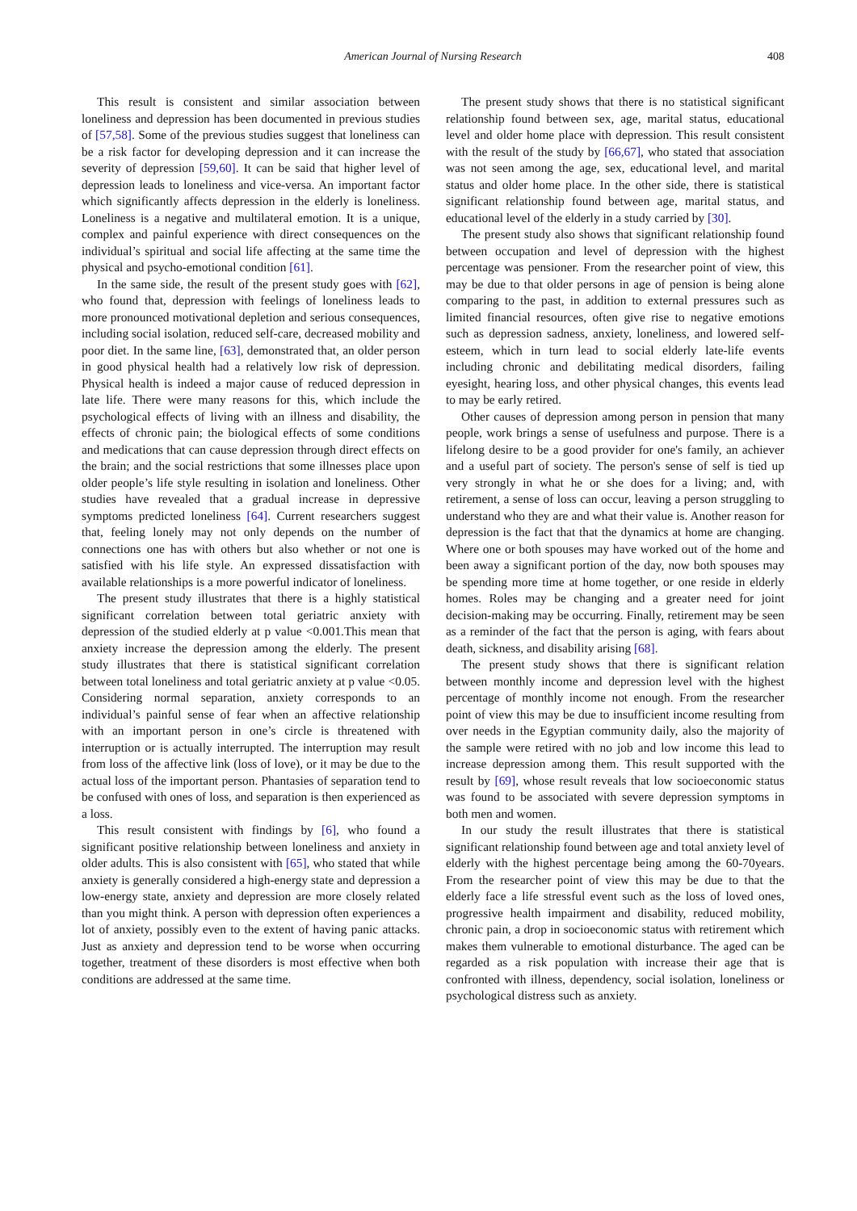American Journal of Nursing Research 408
This result is consistent and similar association between loneliness and depression has been documented in previous studies of [57,58]. Some of the previous studies suggest that loneliness can be a risk factor for developing depression and it can increase the severity of depression [59,60]. It can be said that higher level of depression leads to loneliness and vice-versa. An important factor which significantly affects depression in the elderly is loneliness. Loneliness is a negative and multilateral emotion. It is a unique, complex and painful experience with direct consequences on the individual’s spiritual and social life affecting at the same time the physical and psycho-emotional condition [61].
In the same side, the result of the present study goes with [62], who found that, depression with feelings of loneliness leads to more pronounced motivational depletion and serious consequences, including social isolation, reduced self-care, decreased mobility and poor diet. In the same line, [63], demonstrated that, an older person in good physical health had a relatively low risk of depression. Physical health is indeed a major cause of reduced depression in late life. There were many reasons for this, which include the psychological effects of living with an illness and disability, the effects of chronic pain; the biological effects of some conditions and medications that can cause depression through direct effects on the brain; and the social restrictions that some illnesses place upon older people’s life style resulting in isolation and loneliness. Other studies have revealed that a gradual increase in depressive symptoms predicted loneliness [64]. Current researchers suggest that, feeling lonely may not only depends on the number of connections one has with others but also whether or not one is satisfied with his life style. An expressed dissatisfaction with available relationships is a more powerful indicator of loneliness.
The present study illustrates that there is a highly statistical significant correlation between total geriatric anxiety with depression of the studied elderly at p value <0.001.This mean that anxiety increase the depression among the elderly. The present study illustrates that there is statistical significant correlation between total loneliness and total geriatric anxiety at p value <0.05. Considering normal separation, anxiety corresponds to an individual’s painful sense of fear when an affective relationship with an important person in one’s circle is threatened with interruption or is actually interrupted. The interruption may result from loss of the affective link (loss of love), or it may be due to the actual loss of the important person. Phantasies of separation tend to be confused with ones of loss, and separation is then experienced as a loss.
This result consistent with findings by [6], who found a significant positive relationship between loneliness and anxiety in older adults. This is also consistent with [65], who stated that while anxiety is generally considered a high-energy state and depression a low-energy state, anxiety and depression are more closely related than you might think. A person with depression often experiences a lot of anxiety, possibly even to the extent of having panic attacks. Just as anxiety and depression tend to be worse when occurring together, treatment of these disorders is most effective when both conditions are addressed at the same time.
The present study shows that there is no statistical significant relationship found between sex, age, marital status, educational level and older home place with depression. This result consistent with the result of the study by [66,67], who stated that association was not seen among the age, sex, educational level, and marital status and older home place. In the other side, there is statistical significant relationship found between age, marital status, and educational level of the elderly in a study carried by [30].
The present study also shows that significant relationship found between occupation and level of depression with the highest percentage was pensioner. From the researcher point of view, this may be due to that older persons in age of pension is being alone comparing to the past, in addition to external pressures such as limited financial resources, often give rise to negative emotions such as depression sadness, anxiety, loneliness, and lowered self-esteem, which in turn lead to social elderly late-life events including chronic and debilitating medical disorders, failing eyesight, hearing loss, and other physical changes, this events lead to may be early retired.
Other causes of depression among person in pension that many people, work brings a sense of usefulness and purpose. There is a lifelong desire to be a good provider for one's family, an achiever and a useful part of society. The person's sense of self is tied up very strongly in what he or she does for a living; and, with retirement, a sense of loss can occur, leaving a person struggling to understand who they are and what their value is. Another reason for depression is the fact that that the dynamics at home are changing. Where one or both spouses may have worked out of the home and been away a significant portion of the day, now both spouses may be spending more time at home together, or one reside in elderly homes. Roles may be changing and a greater need for joint decision-making may be occurring. Finally, retirement may be seen as a reminder of the fact that the person is aging, with fears about death, sickness, and disability arising [68].
The present study shows that there is significant relation between monthly income and depression level with the highest percentage of monthly income not enough. From the researcher point of view this may be due to insufficient income resulting from over needs in the Egyptian community daily, also the majority of the sample were retired with no job and low income this lead to increase depression among them. This result supported with the result by [69], whose result reveals that low socioeconomic status was found to be associated with severe depression symptoms in both men and women.
In our study the result illustrates that there is statistical significant relationship found between age and total anxiety level of elderly with the highest percentage being among the 60-70years. From the researcher point of view this may be due to that the elderly face a life stressful event such as the loss of loved ones, progressive health impairment and disability, reduced mobility, chronic pain, a drop in socioeconomic status with retirement which makes them vulnerable to emotional disturbance. The aged can be regarded as a risk population with increase their age that is confronted with illness, dependency, social isolation, loneliness or psychological distress such as anxiety.